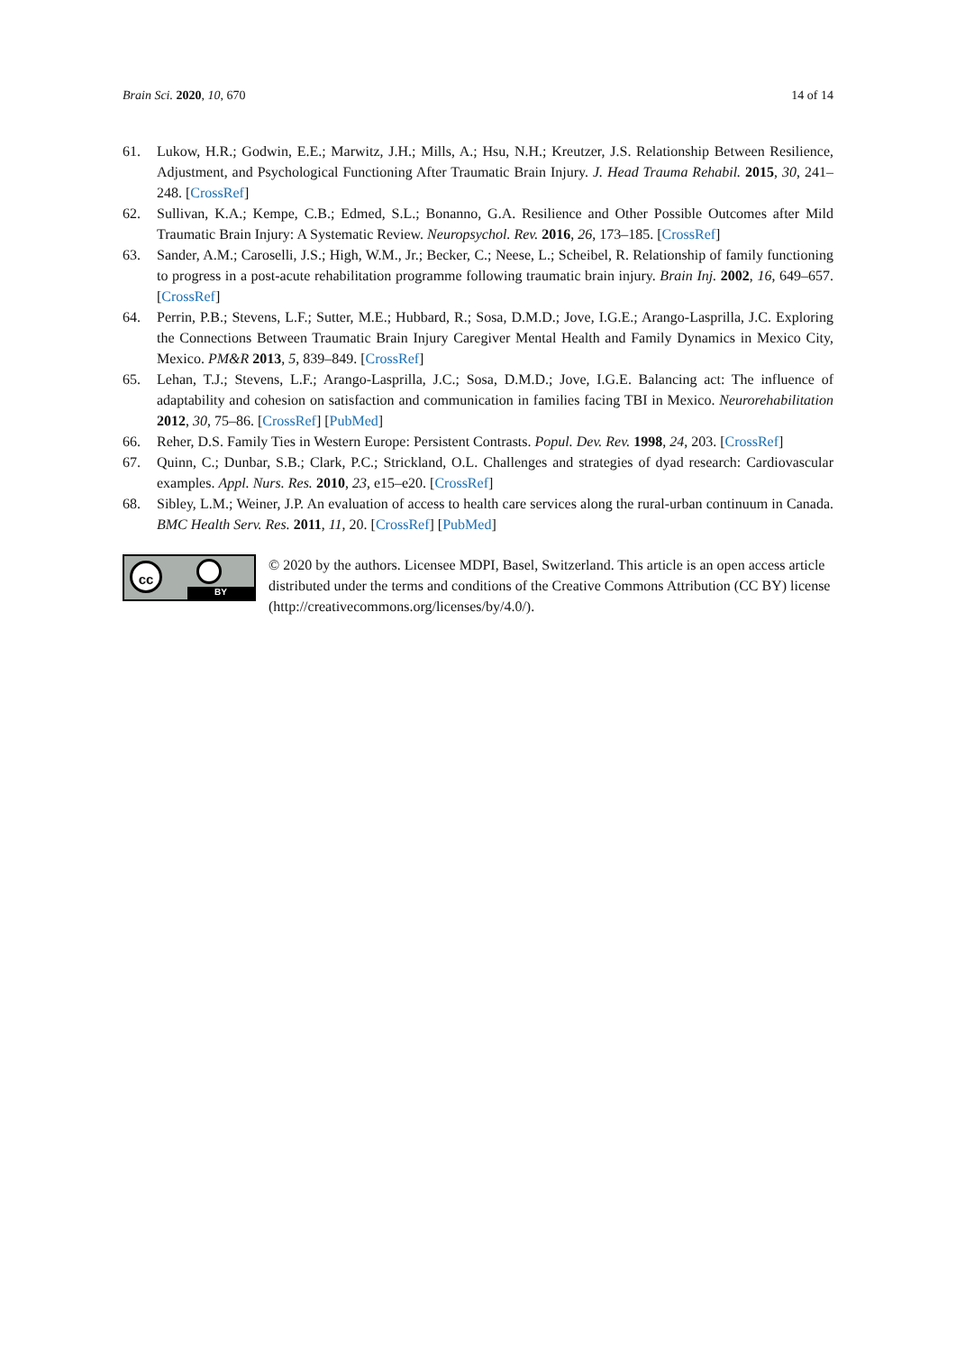Brain Sci. 2020, 10, 670 14 of 14
61. Lukow, H.R.; Godwin, E.E.; Marwitz, J.H.; Mills, A.; Hsu, N.H.; Kreutzer, J.S. Relationship Between Resilience, Adjustment, and Psychological Functioning After Traumatic Brain Injury. J. Head Trauma Rehabil. 2015, 30, 241–248. [CrossRef]
62. Sullivan, K.A.; Kempe, C.B.; Edmed, S.L.; Bonanno, G.A. Resilience and Other Possible Outcomes after Mild Traumatic Brain Injury: A Systematic Review. Neuropsychol. Rev. 2016, 26, 173–185. [CrossRef]
63. Sander, A.M.; Caroselli, J.S.; High, W.M., Jr.; Becker, C.; Neese, L.; Scheibel, R. Relationship of family functioning to progress in a post-acute rehabilitation programme following traumatic brain injury. Brain Inj. 2002, 16, 649–657. [CrossRef]
64. Perrin, P.B.; Stevens, L.F.; Sutter, M.E.; Hubbard, R.; Sosa, D.M.D.; Jove, I.G.E.; Arango-Lasprilla, J.C. Exploring the Connections Between Traumatic Brain Injury Caregiver Mental Health and Family Dynamics in Mexico City, Mexico. PM&R 2013, 5, 839–849. [CrossRef]
65. Lehan, T.J.; Stevens, L.F.; Arango-Lasprilla, J.C.; Sosa, D.M.D.; Jove, I.G.E. Balancing act: The influence of adaptability and cohesion on satisfaction and communication in families facing TBI in Mexico. Neurorehabilitation 2012, 30, 75–86. [CrossRef] [PubMed]
66. Reher, D.S. Family Ties in Western Europe: Persistent Contrasts. Popul. Dev. Rev. 1998, 24, 203. [CrossRef]
67. Quinn, C.; Dunbar, S.B.; Clark, P.C.; Strickland, O.L. Challenges and strategies of dyad research: Cardiovascular examples. Appl. Nurs. Res. 2010, 23, e15–e20. [CrossRef]
68. Sibley, L.M.; Weiner, J.P. An evaluation of access to health care services along the rural-urban continuum in Canada. BMC Health Serv. Res. 2011, 11, 20. [CrossRef] [PubMed]
cc
BY
© 2020 by the authors. Licensee MDPI, Basel, Switzerland. This article is an open access article distributed under the terms and conditions of the Creative Commons Attribution (CC BY) license (http://creativecommons.org/licenses/by/4.0/).